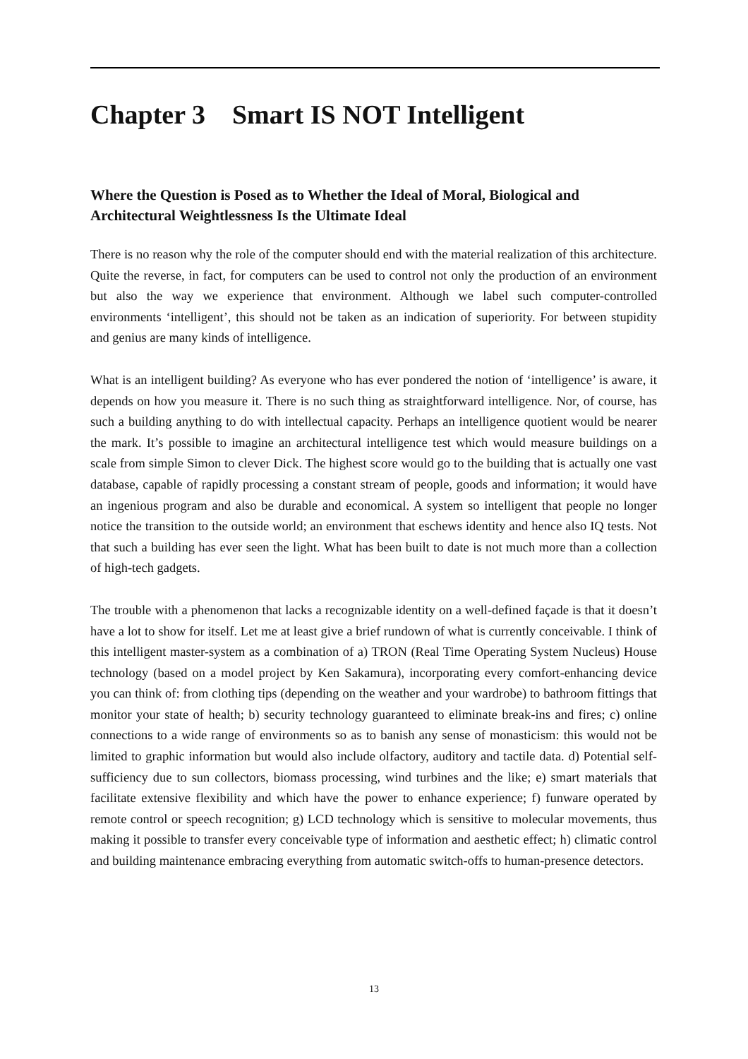Chapter 3 Smart IS NOT Intelligent
Where the Question is Posed as to Whether the Ideal of Moral, Biological and Architectural Weightlessness Is the Ultimate Ideal
There is no reason why the role of the computer should end with the material realization of this architecture. Quite the reverse, in fact, for computers can be used to control not only the production of an environment but also the way we experience that environment. Although we label such computer-controlled environments ‘intelligent’, this should not be taken as an indication of superiority. For between stupidity and genius are many kinds of intelligence.
What is an intelligent building? As everyone who has ever pondered the notion of ‘intelligence’ is aware, it depends on how you measure it. There is no such thing as straightforward intelligence. Nor, of course, has such a building anything to do with intellectual capacity. Perhaps an intelligence quotient would be nearer the mark. It’s possible to imagine an architectural intelligence test which would measure buildings on a scale from simple Simon to clever Dick. The highest score would go to the building that is actually one vast database, capable of rapidly processing a constant stream of people, goods and information; it would have an ingenious program and also be durable and economical. A system so intelligent that people no longer notice the transition to the outside world; an environment that eschews identity and hence also IQ tests. Not that such a building has ever seen the light. What has been built to date is not much more than a collection of high-tech gadgets.
The trouble with a phenomenon that lacks a recognizable identity on a well-defined façade is that it doesn’t have a lot to show for itself. Let me at least give a brief rundown of what is currently conceivable. I think of this intelligent master-system as a combination of a) TRON (Real Time Operating System Nucleus) House technology (based on a model project by Ken Sakamura), incorporating every comfort-enhancing device you can think of: from clothing tips (depending on the weather and your wardrobe) to bathroom fittings that monitor your state of health; b) security technology guaranteed to eliminate break-ins and fires; c) online connections to a wide range of environments so as to banish any sense of monasticism: this would not be limited to graphic information but would also include olfactory, auditory and tactile data. d) Potential self-sufficiency due to sun collectors, biomass processing, wind turbines and the like; e) smart materials that facilitate extensive flexibility and which have the power to enhance experience; f) funware operated by remote control or speech recognition; g) LCD technology which is sensitive to molecular movements, thus making it possible to transfer every conceivable type of information and aesthetic effect; h) climatic control and building maintenance embracing everything from automatic switch-offs to human-presence detectors.
13